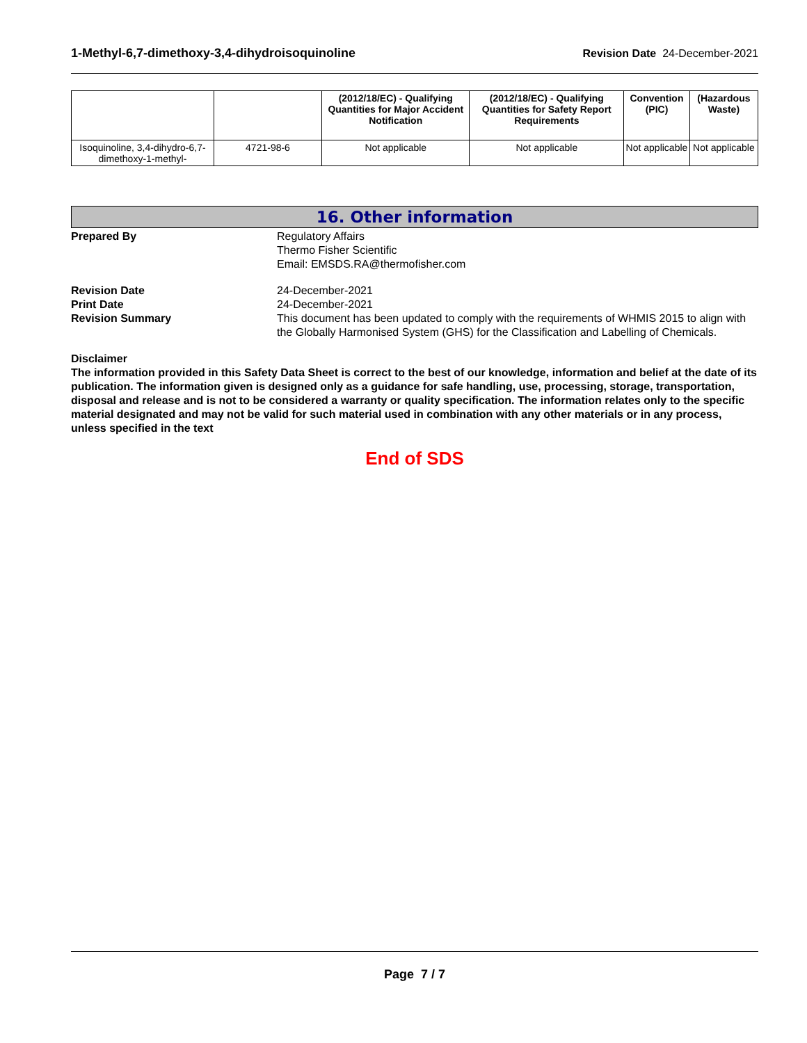1-Methyl-6,7-dimethoxy-3,4-dihydroisoquinoline Revision Date 24-December-2021
| | | (2012/18/EC) - Qualifying Quantities for Major Accident Notification | (2012/18/EC) - Qualifying Quantities for Safety Report Requirements | Convention (PIC) | (Hazardous Waste) |
| --- | --- | --- | --- | --- | --- |
| Isoquinoline, 3,4-dihydro-6,7-dimethoxy-1-methyl- | 4721-98-6 | Not applicable | Not applicable | Not applicable | Not applicable |
16. Other information
Prepared By Regulatory Affairs
Thermo Fisher Scientific
Email: EMSDS.RA@thermofisher.com
Revision Date 24-December-2021
Print Date 24-December-2021
Revision Summary This document has been updated to comply with the requirements of WHMIS 2015 to align with the Globally Harmonised System (GHS) for the Classification and Labelling of Chemicals.
Disclaimer
The information provided in this Safety Data Sheet is correct to the best of our knowledge, information and belief at the date of its publication. The information given is designed only as a guidance for safe handling, use, processing, storage, transportation, disposal and release and is not to be considered a warranty or quality specification. The information relates only to the specific material designated and may not be valid for such material used in combination with any other materials or in any process, unless specified in the text
End of SDS
Page 7 / 7